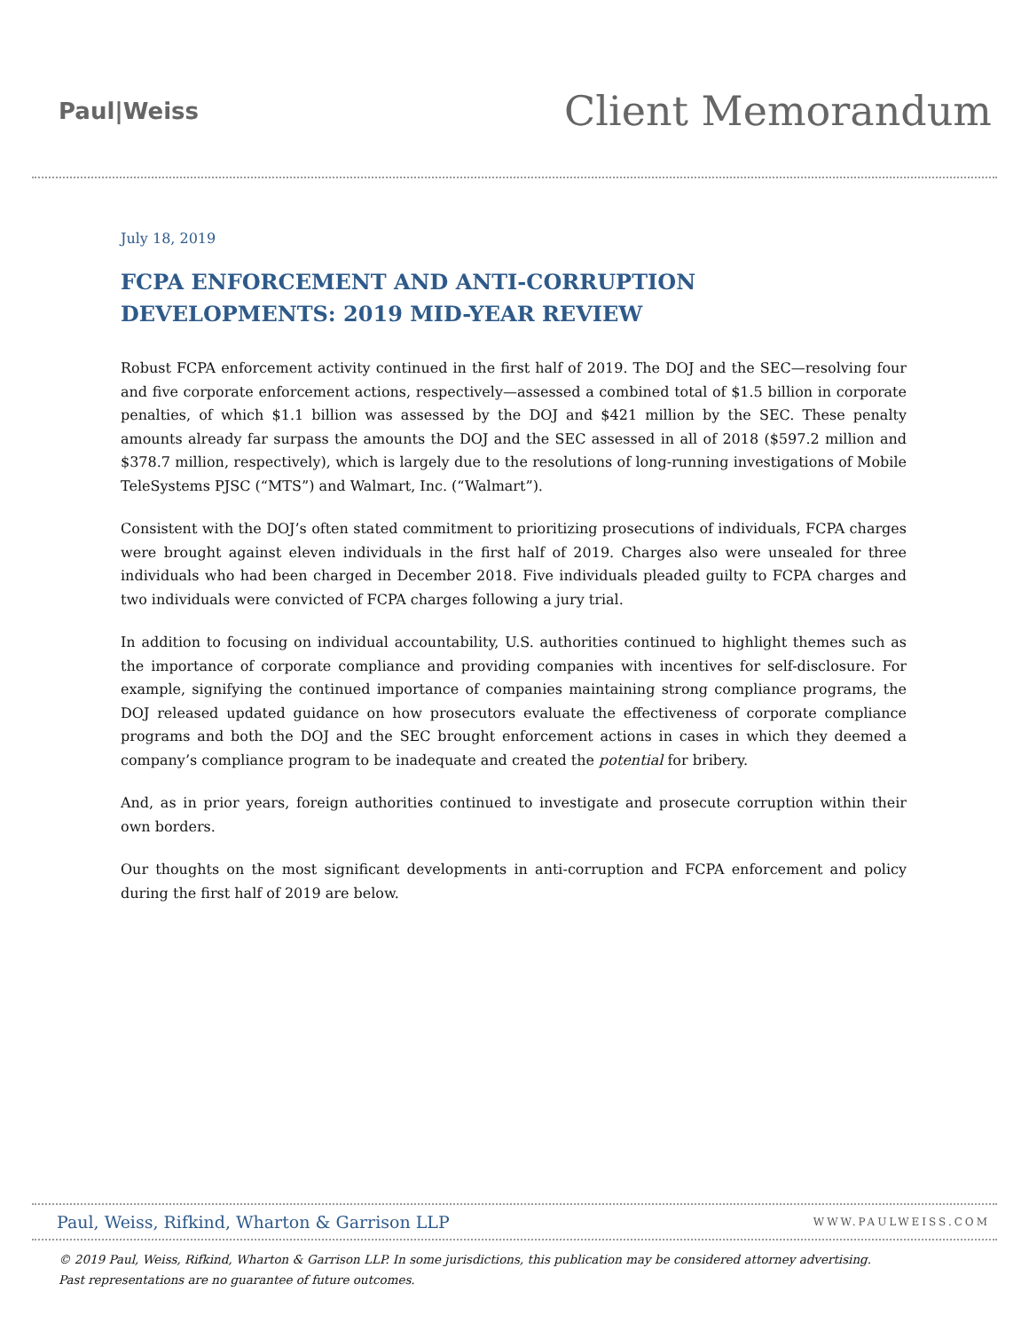Paul|Weiss
Client Memorandum
July 18, 2019
FCPA ENFORCEMENT AND ANTI-CORRUPTION DEVELOPMENTS: 2019 MID-YEAR REVIEW
Robust FCPA enforcement activity continued in the first half of 2019. The DOJ and the SEC—resolving four and five corporate enforcement actions, respectively—assessed a combined total of $1.5 billion in corporate penalties, of which $1.1 billion was assessed by the DOJ and $421 million by the SEC. These penalty amounts already far surpass the amounts the DOJ and the SEC assessed in all of 2018 ($597.2 million and $378.7 million, respectively), which is largely due to the resolutions of long-running investigations of Mobile TeleSystems PJSC (“MTS”) and Walmart, Inc. (“Walmart”).
Consistent with the DOJ’s often stated commitment to prioritizing prosecutions of individuals, FCPA charges were brought against eleven individuals in the first half of 2019. Charges also were unsealed for three individuals who had been charged in December 2018. Five individuals pleaded guilty to FCPA charges and two individuals were convicted of FCPA charges following a jury trial.
In addition to focusing on individual accountability, U.S. authorities continued to highlight themes such as the importance of corporate compliance and providing companies with incentives for self-disclosure. For example, signifying the continued importance of companies maintaining strong compliance programs, the DOJ released updated guidance on how prosecutors evaluate the effectiveness of corporate compliance programs and both the DOJ and the SEC brought enforcement actions in cases in which they deemed a company’s compliance program to be inadequate and created the potential for bribery.
And, as in prior years, foreign authorities continued to investigate and prosecute corruption within their own borders.
Our thoughts on the most significant developments in anti-corruption and FCPA enforcement and policy during the first half of 2019 are below.
Paul, Weiss, Rifkind, Wharton & Garrison LLP WWW.PAULWEISS.COM
© 2019 Paul, Weiss, Rifkind, Wharton & Garrison LLP. In some jurisdictions, this publication may be considered attorney advertising.
Past representations are no guarantee of future outcomes.